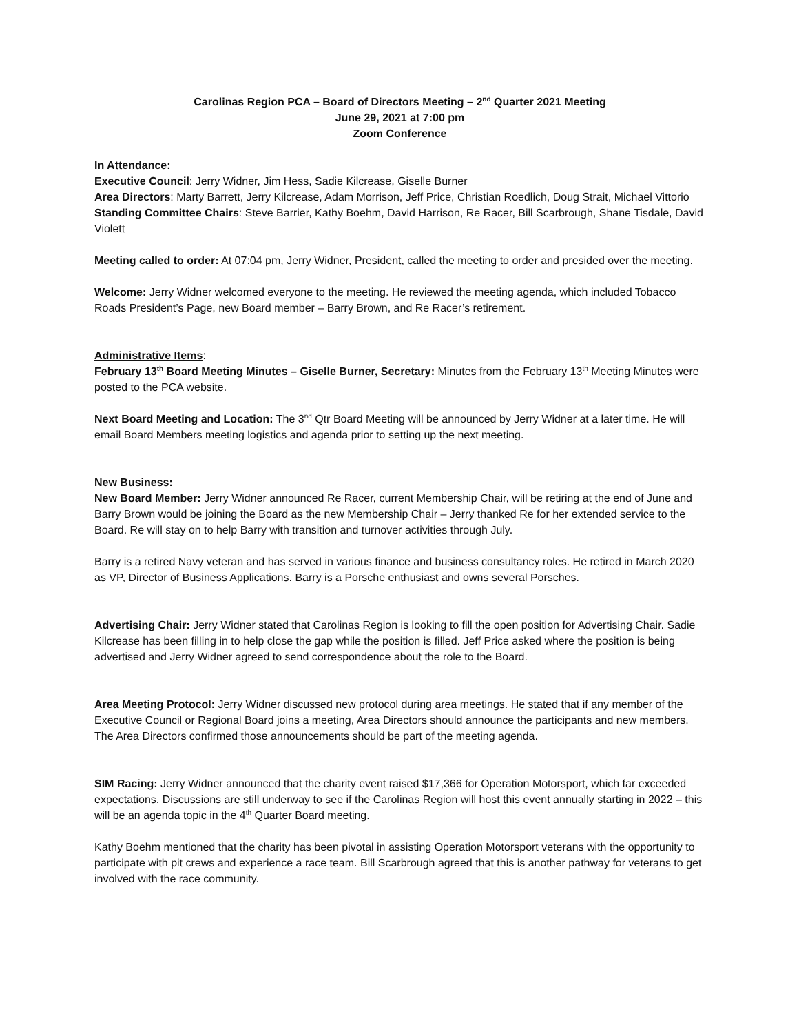Carolinas Region PCA – Board of Directors Meeting – 2<sup>nd</sup> Quarter 2021 Meeting
June 29, 2021 at 7:00 pm
Zoom Conference
In Attendance:
Executive Council: Jerry Widner, Jim Hess, Sadie Kilcrease, Giselle Burner
Area Directors: Marty Barrett, Jerry Kilcrease, Adam Morrison, Jeff Price, Christian Roedlich, Doug Strait, Michael Vittorio
Standing Committee Chairs: Steve Barrier, Kathy Boehm, David Harrison, Re Racer, Bill Scarbrough, Shane Tisdale, David Violett
Meeting called to order: At 07:04 pm, Jerry Widner, President, called the meeting to order and presided over the meeting.
Welcome: Jerry Widner welcomed everyone to the meeting. He reviewed the meeting agenda, which included Tobacco Roads President’s Page, new Board member – Barry Brown, and Re Racer’s retirement.
Administrative Items:
February 13<sup>th</sup> Board Meeting Minutes – Giselle Burner, Secretary: Minutes from the February 13<sup>th</sup> Meeting Minutes were posted to the PCA website.
Next Board Meeting and Location: The 3<sup>nd</sup> Qtr Board Meeting will be announced by Jerry Widner at a later time. He will email Board Members meeting logistics and agenda prior to setting up the next meeting.
New Business:
New Board Member: Jerry Widner announced Re Racer, current Membership Chair, will be retiring at the end of June and Barry Brown would be joining the Board as the new Membership Chair – Jerry thanked Re for her extended service to the Board. Re will stay on to help Barry with transition and turnover activities through July.
Barry is a retired Navy veteran and has served in various finance and business consultancy roles. He retired in March 2020 as VP, Director of Business Applications. Barry is a Porsche enthusiast and owns several Porsches.
Advertising Chair: Jerry Widner stated that Carolinas Region is looking to fill the open position for Advertising Chair. Sadie Kilcrease has been filling in to help close the gap while the position is filled. Jeff Price asked where the position is being advertised and Jerry Widner agreed to send correspondence about the role to the Board.
Area Meeting Protocol: Jerry Widner discussed new protocol during area meetings. He stated that if any member of the Executive Council or Regional Board joins a meeting, Area Directors should announce the participants and new members. The Area Directors confirmed those announcements should be part of the meeting agenda.
SIM Racing: Jerry Widner announced that the charity event raised $17,366 for Operation Motorsport, which far exceeded expectations. Discussions are still underway to see if the Carolinas Region will host this event annually starting in 2022 – this will be an agenda topic in the 4<sup>th</sup> Quarter Board meeting.
Kathy Boehm mentioned that the charity has been pivotal in assisting Operation Motorsport veterans with the opportunity to participate with pit crews and experience a race team. Bill Scarbrough agreed that this is another pathway for veterans to get involved with the race community.